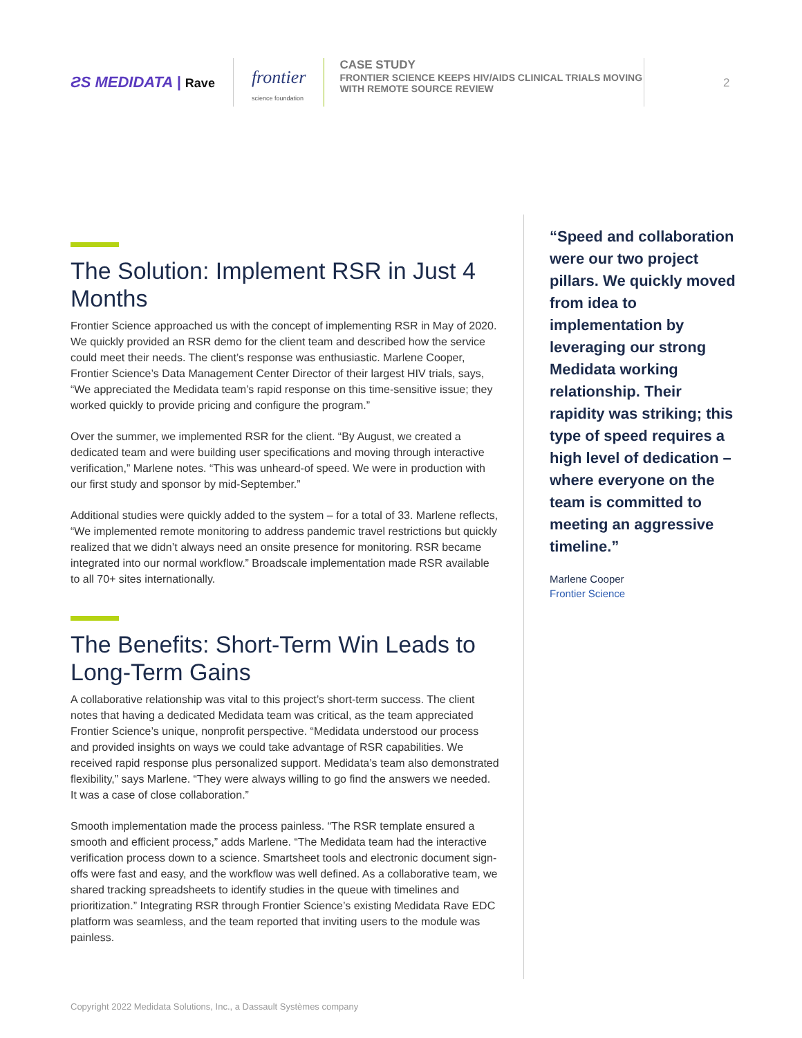ƧS MEDIDATA | Rave
frontier
science foundation
CASE STUDY
FRONTIER SCIENCE KEEPS HIV/AIDS CLINICAL TRIALS MOVING WITH REMOTE SOURCE REVIEW
2
The Solution: Implement RSR in Just 4 Months
Frontier Science approached us with the concept of implementing RSR in May of 2020. We quickly provided an RSR demo for the client team and described how the service could meet their needs. The client’s response was enthusiastic. Marlene Cooper, Frontier Science’s Data Management Center Director of their largest HIV trials, says, “We appreciated the Medidata team’s rapid response on this time-sensitive issue; they worked quickly to provide pricing and configure the program.”
Over the summer, we implemented RSR for the client. “By August, we created a dedicated team and were building user specifications and moving through interactive verification,” Marlene notes. “This was unheard-of speed. We were in production with our first study and sponsor by mid-September.”
Additional studies were quickly added to the system – for a total of 33. Marlene reflects, “We implemented remote monitoring to address pandemic travel restrictions but quickly realized that we didn’t always need an onsite presence for monitoring. RSR became integrated into our normal workflow.” Broadscale implementation made RSR available to all 70+ sites internationally.
The Benefits: Short-Term Win Leads to Long-Term Gains
A collaborative relationship was vital to this project’s short-term success. The client notes that having a dedicated Medidata team was critical, as the team appreciated Frontier Science’s unique, nonprofit perspective. “Medidata understood our process and provided insights on ways we could take advantage of RSR capabilities. We received rapid response plus personalized support. Medidata’s team also demonstrated flexibility,” says Marlene. “They were always willing to go find the answers we needed. It was a case of close collaboration.”
Smooth implementation made the process painless. “The RSR template ensured a smooth and efficient process,” adds Marlene. “The Medidata team had the interactive verification process down to a science. Smartsheet tools and electronic document sign-offs were fast and easy, and the workflow was well defined. As a collaborative team, we shared tracking spreadsheets to identify studies in the queue with timelines and prioritization.” Integrating RSR through Frontier Science’s existing Medidata Rave EDC platform was seamless, and the team reported that inviting users to the module was painless.
“Speed and collaboration were our two project pillars. We quickly moved from idea to implementation by leveraging our strong Medidata working relationship. Their rapidity was striking; this type of speed requires a high level of dedication – where everyone on the team is committed to meeting an aggressive timeline.”
Marlene Cooper
Frontier Science
Copyright 2022 Medidata Solutions, Inc., a Dassault Systèmes company